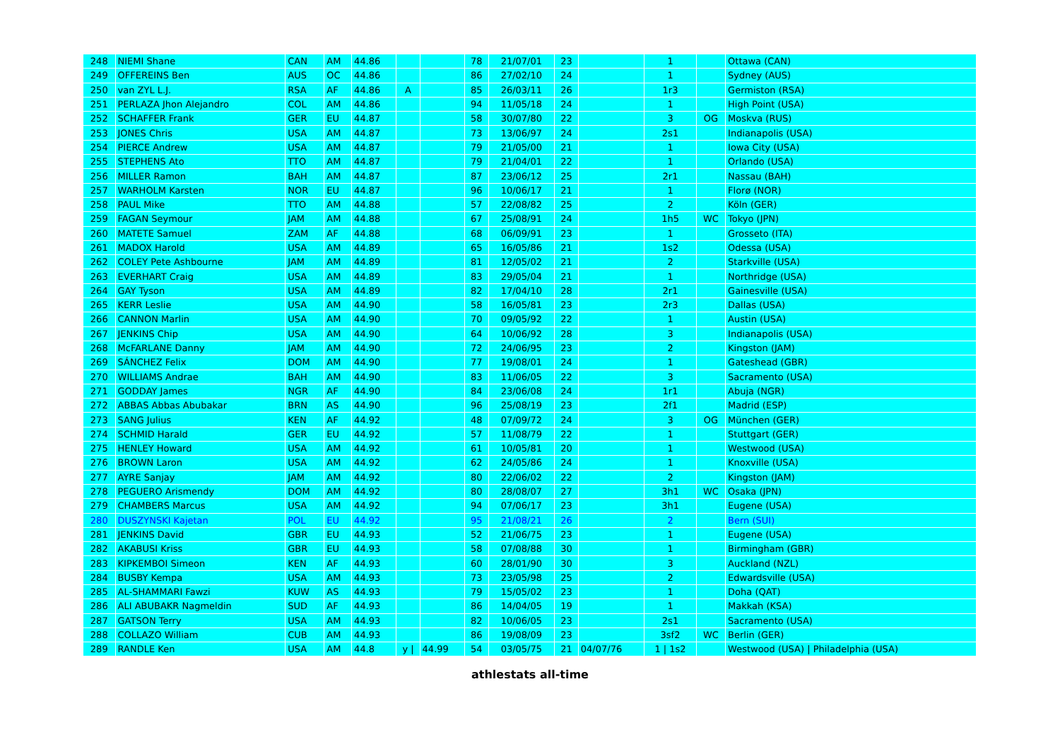| 248 | NIEMI Shane | CAN | AM | 44.86 | | | 78 | 21/07/01 | 23 | | 1 | | Ottawa (CAN) |
| 249 | OFFEREINS Ben | AUS | OC | 44.86 | | | 86 | 27/02/10 | 24 | | 1 | | Sydney (AUS) |
| 250 | van ZYL L.J. | RSA | AF | 44.86 | A | | 85 | 26/03/11 | 26 | | 1r3 | | Germiston (RSA) |
| 251 | PERLAZA Jhon Alejandro | COL | AM | 44.86 | | | 94 | 11/05/18 | 24 | | 1 | | High Point (USA) |
| 252 | SCHAFFER Frank | GER | EU | 44.87 | | | 58 | 30/07/80 | 22 | | 3 | OG | Moskva (RUS) |
| 253 | JONES Chris | USA | AM | 44.87 | | | 73 | 13/06/97 | 24 | | 2s1 | | Indianapolis (USA) |
| 254 | PIERCE Andrew | USA | AM | 44.87 | | | 79 | 21/05/00 | 21 | | 1 | | Iowa City (USA) |
| 255 | STEPHENS Ato | TTO | AM | 44.87 | | | 79 | 21/04/01 | 22 | | 1 | | Orlando (USA) |
| 256 | MILLER Ramon | BAH | AM | 44.87 | | | 87 | 23/06/12 | 25 | | 2r1 | | Nassau (BAH) |
| 257 | WARHOLM Karsten | NOR | EU | 44.87 | | | 96 | 10/06/17 | 21 | | 1 | | Florø (NOR) |
| 258 | PAUL Mike | TTO | AM | 44.88 | | | 57 | 22/08/82 | 25 | | 2 | | Köln (GER) |
| 259 | FAGAN Seymour | JAM | AM | 44.88 | | | 67 | 25/08/91 | 24 | | 1h5 | WC | Tokyo (JPN) |
| 260 | MATETE Samuel | ZAM | AF | 44.88 | | | 68 | 06/09/91 | 23 | | 1 | | Grosseto (ITA) |
| 261 | MADOX Harold | USA | AM | 44.89 | | | 65 | 16/05/86 | 21 | | 1s2 | | Odessa (USA) |
| 262 | COLEY Pete Ashbourne | JAM | AM | 44.89 | | | 81 | 12/05/02 | 21 | | 2 | | Starkville (USA) |
| 263 | EVERHART Craig | USA | AM | 44.89 | | | 83 | 29/05/04 | 21 | | 1 | | Northridge (USA) |
| 264 | GAY Tyson | USA | AM | 44.89 | | | 82 | 17/04/10 | 28 | | 2r1 | | Gainesville (USA) |
| 265 | KERR Leslie | USA | AM | 44.90 | | | 58 | 16/05/81 | 23 | | 2r3 | | Dallas (USA) |
| 266 | CANNON Marlin | USA | AM | 44.90 | | | 70 | 09/05/92 | 22 | | 1 | | Austin (USA) |
| 267 | JENKINS Chip | USA | AM | 44.90 | | | 64 | 10/06/92 | 28 | | 3 | | Indianapolis (USA) |
| 268 | McFARLANE Danny | JAM | AM | 44.90 | | | 72 | 24/06/95 | 23 | | 2 | | Kingston (JAM) |
| 269 | SÁNCHEZ Felix | DOM | AM | 44.90 | | | 77 | 19/08/01 | 24 | | 1 | | Gateshead (GBR) |
| 270 | WILLIAMS Andrae | BAH | AM | 44.90 | | | 83 | 11/06/05 | 22 | | 3 | | Sacramento (USA) |
| 271 | GODDAY James | NGR | AF | 44.90 | | | 84 | 23/06/08 | 24 | | 1r1 | | Abuja (NGR) |
| 272 | ABBAS Abbas Abubakar | BRN | AS | 44.90 | | | 96 | 25/08/19 | 23 | | 2f1 | | Madrid (ESP) |
| 273 | SANG Julius | KEN | AF | 44.92 | | | 48 | 07/09/72 | 24 | | 3 | OG | München (GER) |
| 274 | SCHMID Harald | GER | EU | 44.92 | | | 57 | 11/08/79 | 22 | | 1 | | Stuttgart (GER) |
| 275 | HENLEY Howard | USA | AM | 44.92 | | | 61 | 10/05/81 | 20 | | 1 | | Westwood (USA) |
| 276 | BROWN Laron | USA | AM | 44.92 | | | 62 | 24/05/86 | 24 | | 1 | | Knoxville (USA) |
| 277 | AYRE Sanjay | JAM | AM | 44.92 | | | 80 | 22/06/02 | 22 | | 2 | | Kingston (JAM) |
| 278 | PEGUERO Arismendy | DOM | AM | 44.92 | | | 80 | 28/08/07 | 27 | | 3h1 | WC | Osaka (JPN) |
| 279 | CHAMBERS Marcus | USA | AM | 44.92 | | | 94 | 07/06/17 | 23 | | 3h1 | | Eugene (USA) |
| 280 | DUSZYNSKI Kajetan | POL | EU | 44.92 | | | 95 | 21/08/21 | 26 | | 2 | | Bern (SUI) |
| 281 | JENKINS David | GBR | EU | 44.93 | | | 52 | 21/06/75 | 23 | | 1 | | Eugene (USA) |
| 282 | AKABUSI Kriss | GBR | EU | 44.93 | | | 58 | 07/08/88 | 30 | | 1 | | Birmingham (GBR) |
| 283 | KIPKEMBOI Simeon | KEN | AF | 44.93 | | | 60 | 28/01/90 | 30 | | 3 | | Auckland (NZL) |
| 284 | BUSBY Kempa | USA | AM | 44.93 | | | 73 | 23/05/98 | 25 | | 2 | | Edwardsville (USA) |
| 285 | AL-SHAMMARI Fawzi | KUW | AS | 44.93 | | | 79 | 15/05/02 | 23 | | 1 | | Doha (QAT) |
| 286 | ALI ABUBAKR Nagmeldin | SUD | AF | 44.93 | | | 86 | 14/04/05 | 19 | | 1 | | Makkah (KSA) |
| 287 | GATSON Terry | USA | AM | 44.93 | | | 82 | 10/06/05 | 23 | | 2s1 | | Sacramento (USA) |
| 288 | COLLAZO William | CUB | AM | 44.93 | | | 86 | 19/08/09 | 23 | | 3sf2 | WC | Berlin (GER) |
| 289 | RANDLE Ken | USA | AM | 44.8 | y / | 44.99 | 54 | 03/05/75 | 21 | 04/07/76 | 1 / 1s2 | | Westwood (USA) / Philadelphia (USA) |
athlestats all-time